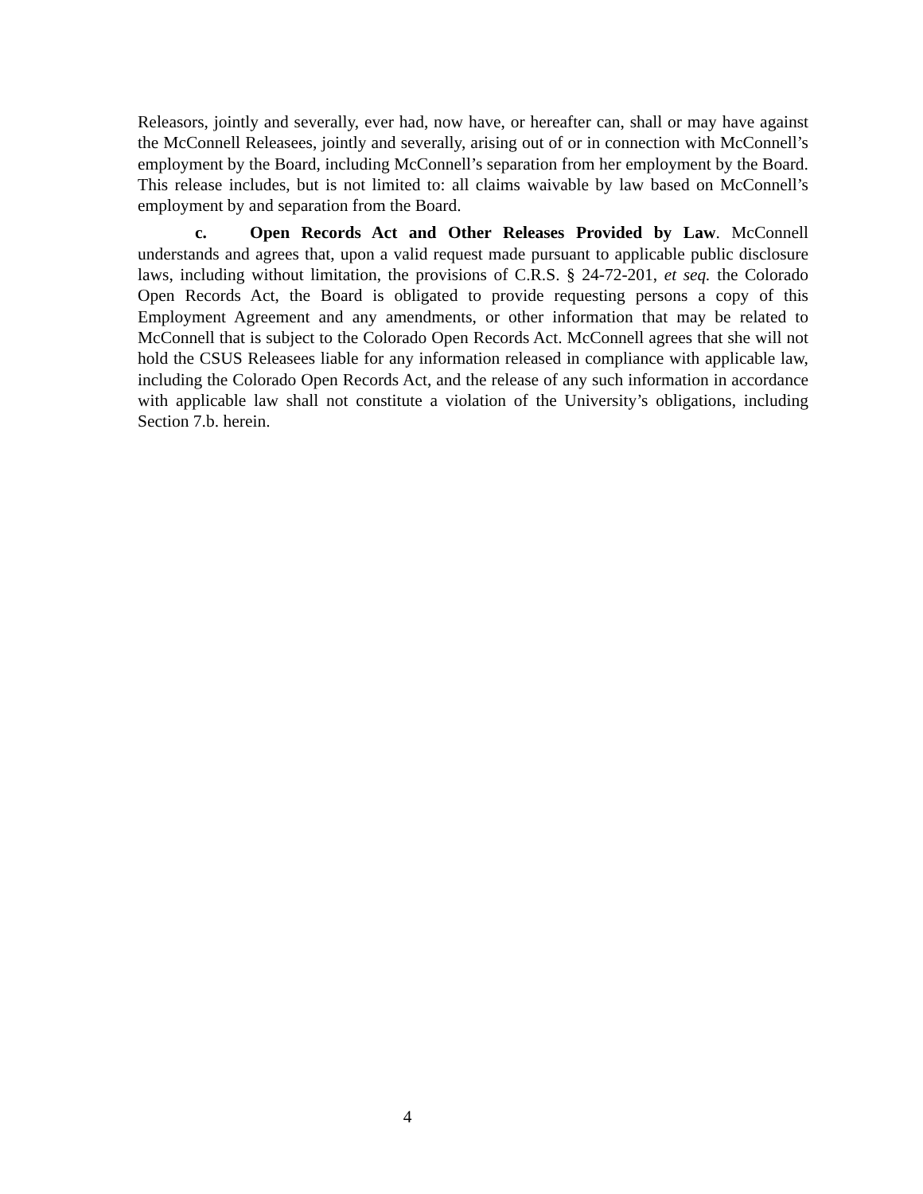Releasors, jointly and severally, ever had, now have, or hereafter can, shall or may have against the McConnell Releasees, jointly and severally, arising out of or in connection with McConnell’s employment by the Board, including McConnell’s separation from her employment by the Board. This release includes, but is not limited to: all claims waivable by law based on McConnell’s employment by and separation from the Board.
c. Open Records Act and Other Releases Provided by Law. McConnell understands and agrees that, upon a valid request made pursuant to applicable public disclosure laws, including without limitation, the provisions of C.R.S. § 24-72-201, et seq. the Colorado Open Records Act, the Board is obligated to provide requesting persons a copy of this Employment Agreement and any amendments, or other information that may be related to McConnell that is subject to the Colorado Open Records Act. McConnell agrees that she will not hold the CSUS Releasees liable for any information released in compliance with applicable law, including the Colorado Open Records Act, and the release of any such information in accordance with applicable law shall not constitute a violation of the University’s obligations, including Section 7.b. herein.
4